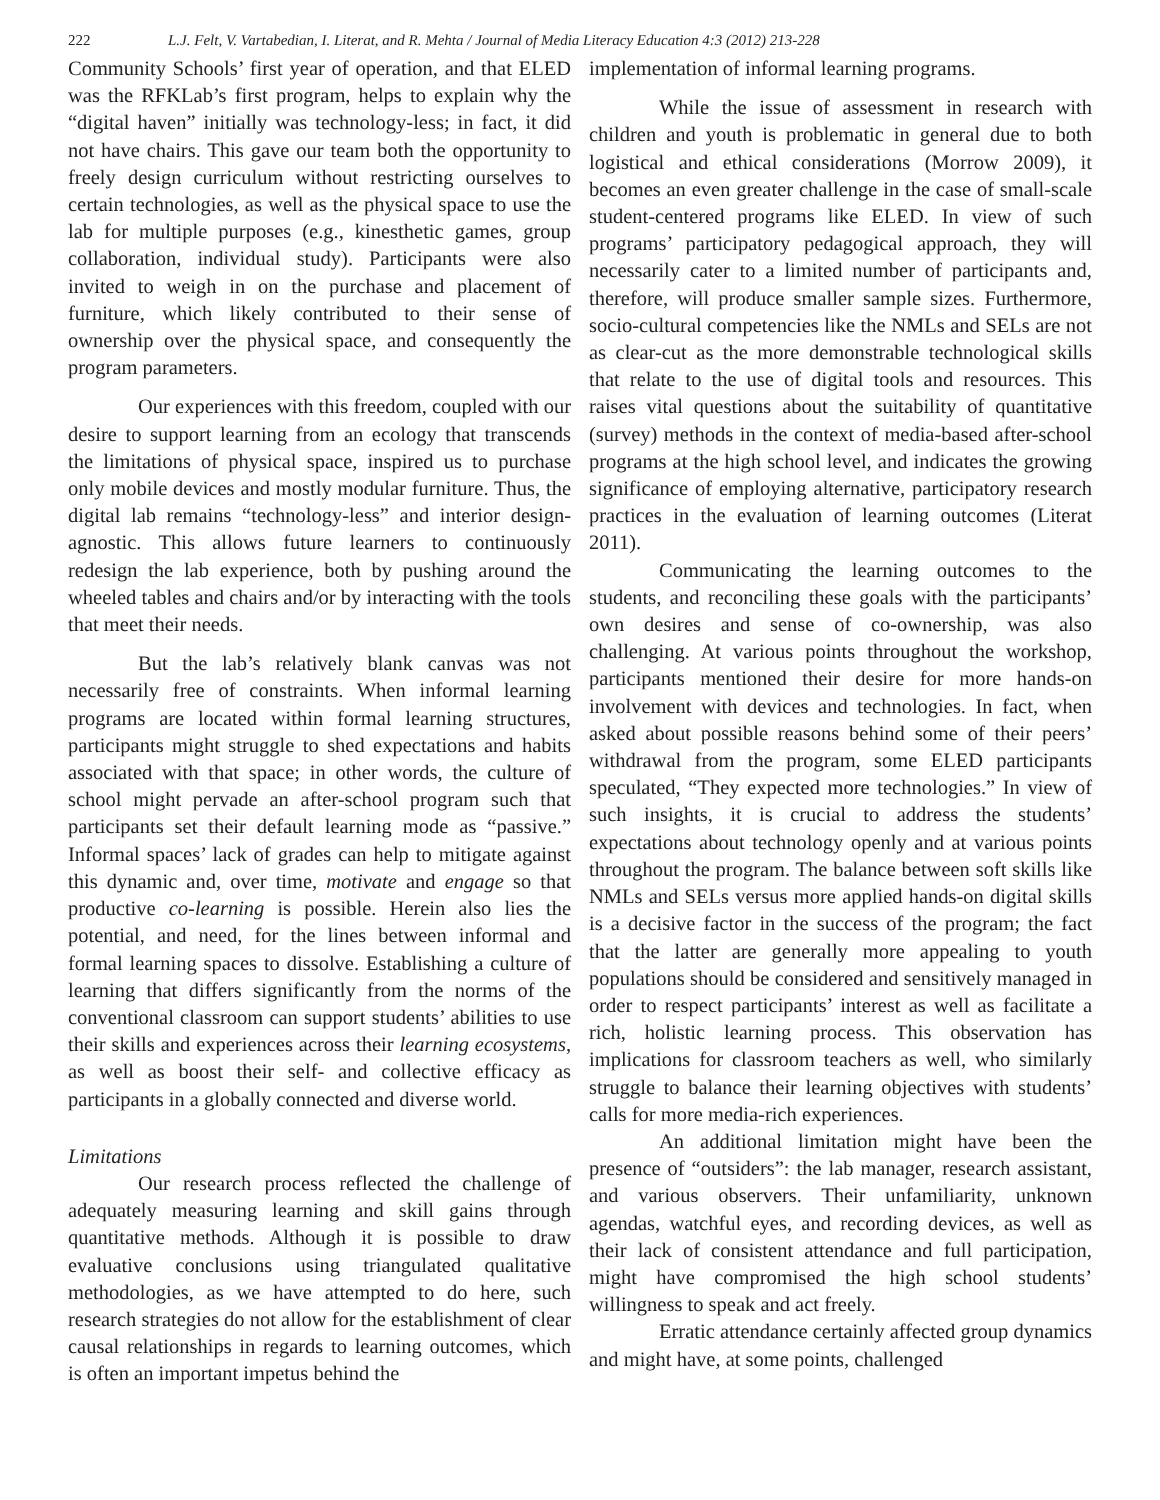222 L.J. Felt, V. Vartabedian, I. Literat, and R. Mehta / Journal of Media Literacy Education 4:3 (2012) 213-228
Community Schools’ first year of operation, and that ELED was the RFKLab’s first program, helps to explain why the “digital haven” initially was technology-less; in fact, it did not have chairs. This gave our team both the opportunity to freely design curriculum without restricting ourselves to certain technologies, as well as the physical space to use the lab for multiple purposes (e.g., kinesthetic games, group collaboration, individual study). Participants were also invited to weigh in on the purchase and placement of furniture, which likely contributed to their sense of ownership over the physical space, and consequently the program parameters.
Our experiences with this freedom, coupled with our desire to support learning from an ecology that transcends the limitations of physical space, inspired us to purchase only mobile devices and mostly modular furniture. Thus, the digital lab remains “technology-less” and interior design-agnostic. This allows future learners to continuously redesign the lab experience, both by pushing around the wheeled tables and chairs and/or by interacting with the tools that meet their needs.
But the lab’s relatively blank canvas was not necessarily free of constraints. When informal learning programs are located within formal learning structures, participants might struggle to shed expectations and habits associated with that space; in other words, the culture of school might pervade an after-school program such that participants set their default learning mode as “passive.” Informal spaces’ lack of grades can help to mitigate against this dynamic and, over time, motivate and engage so that productive co-learning is possible. Herein also lies the potential, and need, for the lines between informal and formal learning spaces to dissolve. Establishing a culture of learning that differs significantly from the norms of the conventional classroom can support students’ abilities to use their skills and experiences across their learning ecosystems, as well as boost their self- and collective efficacy as participants in a globally connected and diverse world.
Limitations
Our research process reflected the challenge of adequately measuring learning and skill gains through quantitative methods. Although it is possible to draw evaluative conclusions using triangulated qualitative methodologies, as we have attempted to do here, such research strategies do not allow for the establishment of clear causal relationships in regards to learning outcomes, which is often an important impetus behind the
implementation of informal learning programs.
While the issue of assessment in research with children and youth is problematic in general due to both logistical and ethical considerations (Morrow 2009), it becomes an even greater challenge in the case of small-scale student-centered programs like ELED. In view of such programs’ participatory pedagogical approach, they will necessarily cater to a limited number of participants and, therefore, will produce smaller sample sizes. Furthermore, socio-cultural competencies like the NMLs and SELs are not as clear-cut as the more demonstrable technological skills that relate to the use of digital tools and resources. This raises vital questions about the suitability of quantitative (survey) methods in the context of media-based after-school programs at the high school level, and indicates the growing significance of employing alternative, participatory research practices in the evaluation of learning outcomes (Literat 2011).
Communicating the learning outcomes to the students, and reconciling these goals with the participants’ own desires and sense of co-ownership, was also challenging. At various points throughout the workshop, participants mentioned their desire for more hands-on involvement with devices and technologies. In fact, when asked about possible reasons behind some of their peers’ withdrawal from the program, some ELED participants speculated, “They expected more technologies.” In view of such insights, it is crucial to address the students’ expectations about technology openly and at various points throughout the program. The balance between soft skills like NMLs and SELs versus more applied hands-on digital skills is a decisive factor in the success of the program; the fact that the latter are generally more appealing to youth populations should be considered and sensitively managed in order to respect participants’ interest as well as facilitate a rich, holistic learning process. This observation has implications for classroom teachers as well, who similarly struggle to balance their learning objectives with students’ calls for more media-rich experiences.
An additional limitation might have been the presence of “outsiders”: the lab manager, research assistant, and various observers. Their unfamiliarity, unknown agendas, watchful eyes, and recording devices, as well as their lack of consistent attendance and full participation, might have compromised the high school students’ willingness to speak and act freely.
Erratic attendance certainly affected group dynamics and might have, at some points, challenged